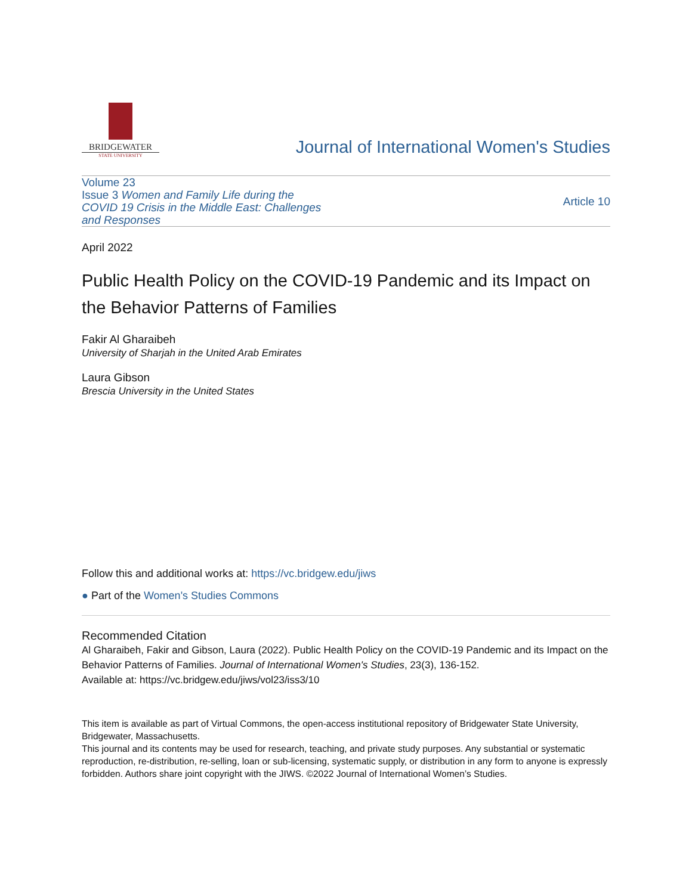BRIDGEWATER
STATE UNIVERSITY
Journal of International Women's Studies
Volume 23
Issue 3 Women and Family Life during the
COVID 19 Crisis in the Middle East: Challenges
and Responses
Article 10
April 2022
Public Health Policy on the COVID-19 Pandemic and its Impact on the Behavior Patterns of Families
Fakir Al Gharaibeh
University of Sharjah in the United Arab Emirates
Laura Gibson
Brescia University in the United States
Follow this and additional works at: https://vc.bridgew.edu/jiws
● Part of the Women's Studies Commons
Recommended Citation
Al Gharaibeh, Fakir and Gibson, Laura (2022). Public Health Policy on the COVID-19 Pandemic and its Impact on the Behavior Patterns of Families. Journal of International Women's Studies, 23(3), 136-152.
Available at: https://vc.bridgew.edu/jiws/vol23/iss3/10
This item is available as part of Virtual Commons, the open-access institutional repository of Bridgewater State University, Bridgewater, Massachusetts.
This journal and its contents may be used for research, teaching, and private study purposes. Any substantial or systematic reproduction, re-distribution, re-selling, loan or sub-licensing, systematic supply, or distribution in any form to anyone is expressly forbidden. Authors share joint copyright with the JIWS. ©2022 Journal of International Women’s Studies.